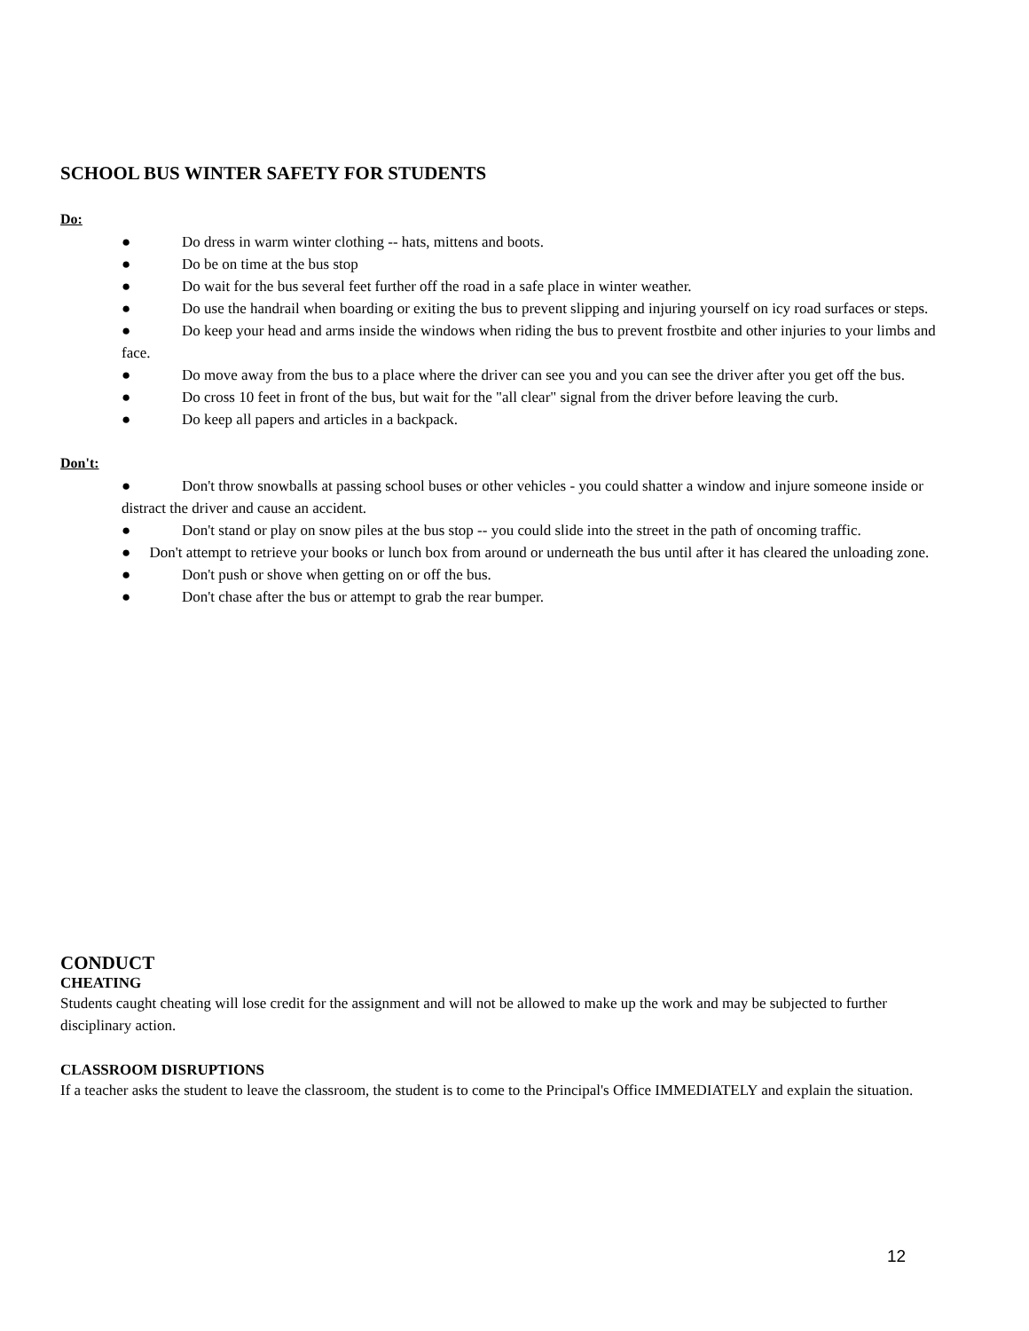SCHOOL BUS WINTER SAFETY FOR STUDENTS
Do:
● Do dress in warm winter clothing -- hats, mittens and boots.
● Do be on time at the bus stop
● Do wait for the bus several feet further off the road in a safe place in winter weather.
● Do use the handrail when boarding or exiting the bus to prevent slipping and injuring yourself on icy road surfaces or steps.
● Do keep your head and arms inside the windows when riding the bus to prevent frostbite and other injuries to your limbs and face.
● Do move away from the bus to a place where the driver can see you and you can see the driver after you get off the bus.
● Do cross 10 feet in front of the bus, but wait for the "all clear" signal from the driver before leaving the curb.
● Do keep all papers and articles in a backpack.
Don't:
● Don't throw snowballs at passing school buses or other vehicles - you could shatter a window and injure someone inside or distract the driver and cause an accident.
● Don't stand or play on snow piles at the bus stop -- you could slide into the street in the path of oncoming traffic.
● Don't attempt to retrieve your books or lunch box from around or underneath the bus until after it has cleared the unloading zone.
● Don't push or shove when getting on or off the bus.
● Don't chase after the bus or attempt to grab the rear bumper.
CONDUCT
CHEATING
Students caught cheating will lose credit for the assignment and will not be allowed to make up the work and may be subjected to further disciplinary action.
CLASSROOM DISRUPTIONS
If a teacher asks the student to leave the classroom, the student is to come to the Principal's Office IMMEDIATELY and explain the situation.
12